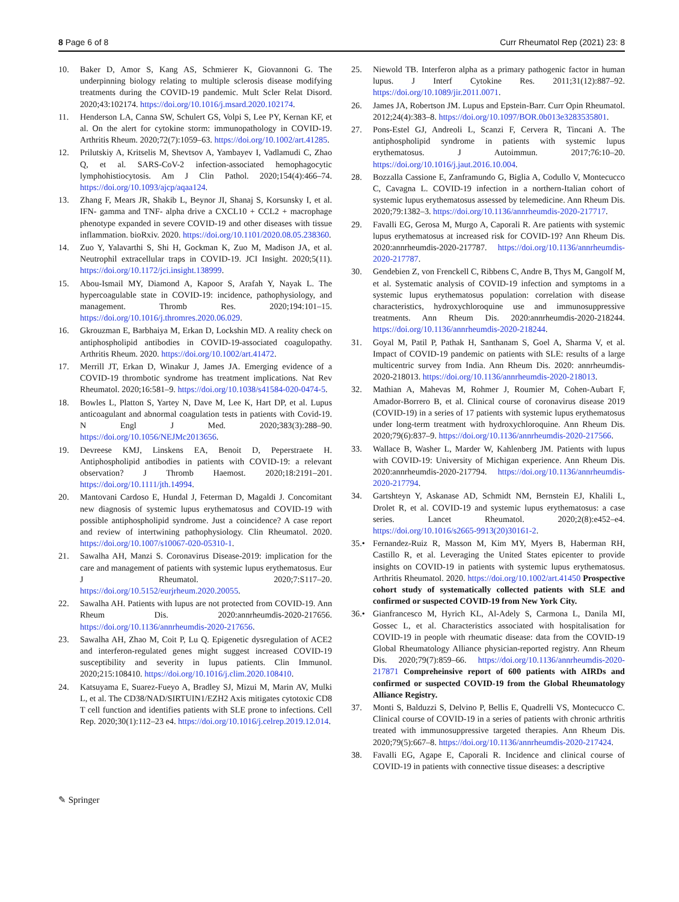8 Page 6 of 8 Curr Rheumatol Rep (2021) 23: 8
10. Baker D, Amor S, Kang AS, Schmierer K, Giovannoni G. The underpinning biology relating to multiple sclerosis disease modifying treatments during the COVID-19 pandemic. Mult Scler Relat Disord. 2020;43:102174. https://doi.org/10.1016/j.msard.2020.102174.
11. Henderson LA, Canna SW, Schulert GS, Volpi S, Lee PY, Kernan KF, et al. On the alert for cytokine storm: immunopathology in COVID-19. Arthritis Rheum. 2020;72(7):1059–63. https://doi.org/10.1002/art.41285.
12. Prilutskiy A, Kritselis M, Shevtsov A, Yambayev I, Vadlamudi C, Zhao Q, et al. SARS-CoV-2 infection-associated hemophagocytic lymphohistiocytosis. Am J Clin Pathol. 2020;154(4):466–74. https://doi.org/10.1093/ajcp/aqaa124.
13. Zhang F, Mears JR, Shakib L, Beynor JI, Shanaj S, Korsunsky I, et al. IFN- gamma and TNF- alpha drive a CXCL10 + CCL2 + macrophage phenotype expanded in severe COVID-19 and other diseases with tissue inflammation. bioRxiv. 2020. https://doi.org/10.1101/2020.08.05.238360.
14. Zuo Y, Yalavarthi S, Shi H, Gockman K, Zuo M, Madison JA, et al. Neutrophil extracellular traps in COVID-19. JCI Insight. 2020;5(11). https://doi.org/10.1172/jci.insight.138999.
15. Abou-Ismail MY, Diamond A, Kapoor S, Arafah Y, Nayak L. The hypercoagulable state in COVID-19: incidence, pathophysiology, and management. Thromb Res. 2020;194:101–15. https://doi.org/10.1016/j.thromres.2020.06.029.
16. Gkrouzman E, Barbhaiya M, Erkan D, Lockshin MD. A reality check on antiphospholipid antibodies in COVID-19-associated coagulopathy. Arthritis Rheum. 2020. https://doi.org/10.1002/art.41472.
17. Merrill JT, Erkan D, Winakur J, James JA. Emerging evidence of a COVID-19 thrombotic syndrome has treatment implications. Nat Rev Rheumatol. 2020;16:581–9. https://doi.org/10.1038/s41584-020-0474-5.
18. Bowles L, Platton S, Yartey N, Dave M, Lee K, Hart DP, et al. Lupus anticoagulant and abnormal coagulation tests in patients with Covid-19. N Engl J Med. 2020;383(3):288–90. https://doi.org/10.1056/NEJMc2013656.
19. Devreese KMJ, Linskens EA, Benoit D, Peperstraete H. Antiphospholipid antibodies in patients with COVID-19: a relevant observation? J Thromb Haemost. 2020;18:2191–201. https://doi.org/10.1111/jth.14994.
20. Mantovani Cardoso E, Hundal J, Feterman D, Magaldi J. Concomitant new diagnosis of systemic lupus erythematosus and COVID-19 with possible antiphospholipid syndrome. Just a coincidence? A case report and review of intertwining pathophysiology. Clin Rheumatol. 2020. https://doi.org/10.1007/s10067-020-05310-1.
21. Sawalha AH, Manzi S. Coronavirus Disease-2019: implication for the care and management of patients with systemic lupus erythematosus. Eur J Rheumatol. 2020;7:S117–20. https://doi.org/10.5152/eurjrheum.2020.20055.
22. Sawalha AH. Patients with lupus are not protected from COVID-19. Ann Rheum Dis. 2020:annrheumdis-2020-217656. https://doi.org/10.1136/annrheumdis-2020-217656.
23. Sawalha AH, Zhao M, Coit P, Lu Q. Epigenetic dysregulation of ACE2 and interferon-regulated genes might suggest increased COVID-19 susceptibility and severity in lupus patients. Clin Immunol. 2020;215:108410. https://doi.org/10.1016/j.clim.2020.108410.
24. Katsuyama E, Suarez-Fueyo A, Bradley SJ, Mizui M, Marin AV, Mulki L, et al. The CD38/NAD/SIRTUIN1/EZH2 Axis mitigates cytotoxic CD8 T cell function and identifies patients with SLE prone to infections. Cell Rep. 2020;30(1):112–23 e4. https://doi.org/10.1016/j.celrep.2019.12.014.
25. Niewold TB. Interferon alpha as a primary pathogenic factor in human lupus. J Interf Cytokine Res. 2011;31(12):887–92. https://doi.org/10.1089/jir.2011.0071.
26. James JA, Robertson JM. Lupus and Epstein-Barr. Curr Opin Rheumatol. 2012;24(4):383–8. https://doi.org/10.1097/BOR.0b013e3283535801.
27. Pons-Estel GJ, Andreoli L, Scanzi F, Cervera R, Tincani A. The antiphospholipid syndrome in patients with systemic lupus erythematosus. J Autoimmun. 2017;76:10–20. https://doi.org/10.1016/j.jaut.2016.10.004.
28. Bozzalla Cassione E, Zanframundo G, Biglia A, Codullo V, Montecucco C, Cavagna L. COVID-19 infection in a northern-Italian cohort of systemic lupus erythematosus assessed by telemedicine. Ann Rheum Dis. 2020;79:1382–3. https://doi.org/10.1136/annrheumdis-2020-217717.
29. Favalli EG, Gerosa M, Murgo A, Caporali R. Are patients with systemic lupus erythematosus at increased risk for COVID-19? Ann Rheum Dis. 2020:annrheumdis-2020-217787. https://doi.org/10.1136/annrheumdis-2020-217787.
30. Gendebien Z, von Frenckell C, Ribbens C, Andre B, Thys M, Gangolf M, et al. Systematic analysis of COVID-19 infection and symptoms in a systemic lupus erythematosus population: correlation with disease characteristics, hydroxychloroquine use and immunosuppressive treatments. Ann Rheum Dis. 2020:annrheumdis-2020-218244. https://doi.org/10.1136/annrheumdis-2020-218244.
31. Goyal M, Patil P, Pathak H, Santhanam S, Goel A, Sharma V, et al. Impact of COVID-19 pandemic on patients with SLE: results of a large multicentric survey from India. Ann Rheum Dis. 2020: annrheumdis-2020-218013. https://doi.org/10.1136/annrheumdis-2020-218013.
32. Mathian A, Mahevas M, Rohmer J, Roumier M, Cohen-Aubart F, Amador-Borrero B, et al. Clinical course of coronavirus disease 2019 (COVID-19) in a series of 17 patients with systemic lupus erythematosus under long-term treatment with hydroxychloroquine. Ann Rheum Dis. 2020;79(6):837–9. https://doi.org/10.1136/annrheumdis-2020-217566.
33. Wallace B, Washer L, Marder W, Kahlenberg JM. Patients with lupus with COVID-19: University of Michigan experience. Ann Rheum Dis. 2020:annrheumdis-2020-217794. https://doi.org/10.1136/annrheumdis-2020-217794.
34. Gartshteyn Y, Askanase AD, Schmidt NM, Bernstein EJ, Khalili L, Drolet R, et al. COVID-19 and systemic lupus erythematosus: a case series. Lancet Rheumatol. 2020;2(8):e452–e4. https://doi.org/10.1016/s2665-9913(20)30161-2.
35.• Fernandez-Ruiz R, Masson M, Kim MY, Myers B, Haberman RH, Castillo R, et al. Leveraging the United States epicenter to provide insights on COVID-19 in patients with systemic lupus erythematosus. Arthritis Rheumatol. 2020. https://doi.org/10.1002/art.41450 Prospective cohort study of systematically collected patients with SLE and confirmed or suspected COVID-19 from New York City.
36.• Gianfrancesco M, Hyrich KL, Al-Adely S, Carmona L, Danila MI, Gossec L, et al. Characteristics associated with hospitalisation for COVID-19 in people with rheumatic disease: data from the COVID-19 Global Rheumatology Alliance physician-reported registry. Ann Rheum Dis. 2020;79(7):859–66. https://doi.org/10.1136/annrheumdis-2020-217871 Compreheinsive report of 600 patients with AIRDs and confirmed or suspected COVID-19 from the Global Rheumatology Alliance Registry.
37. Monti S, Balduzzi S, Delvino P, Bellis E, Quadrelli VS, Montecucco C. Clinical course of COVID-19 in a series of patients with chronic arthritis treated with immunosuppressive targeted therapies. Ann Rheum Dis. 2020;79(5):667–8. https://doi.org/10.1136/annrheumdis-2020-217424.
38. Favalli EG, Agape E, Caporali R. Incidence and clinical course of COVID-19 in patients with connective tissue diseases: a descriptive
✎ Springer